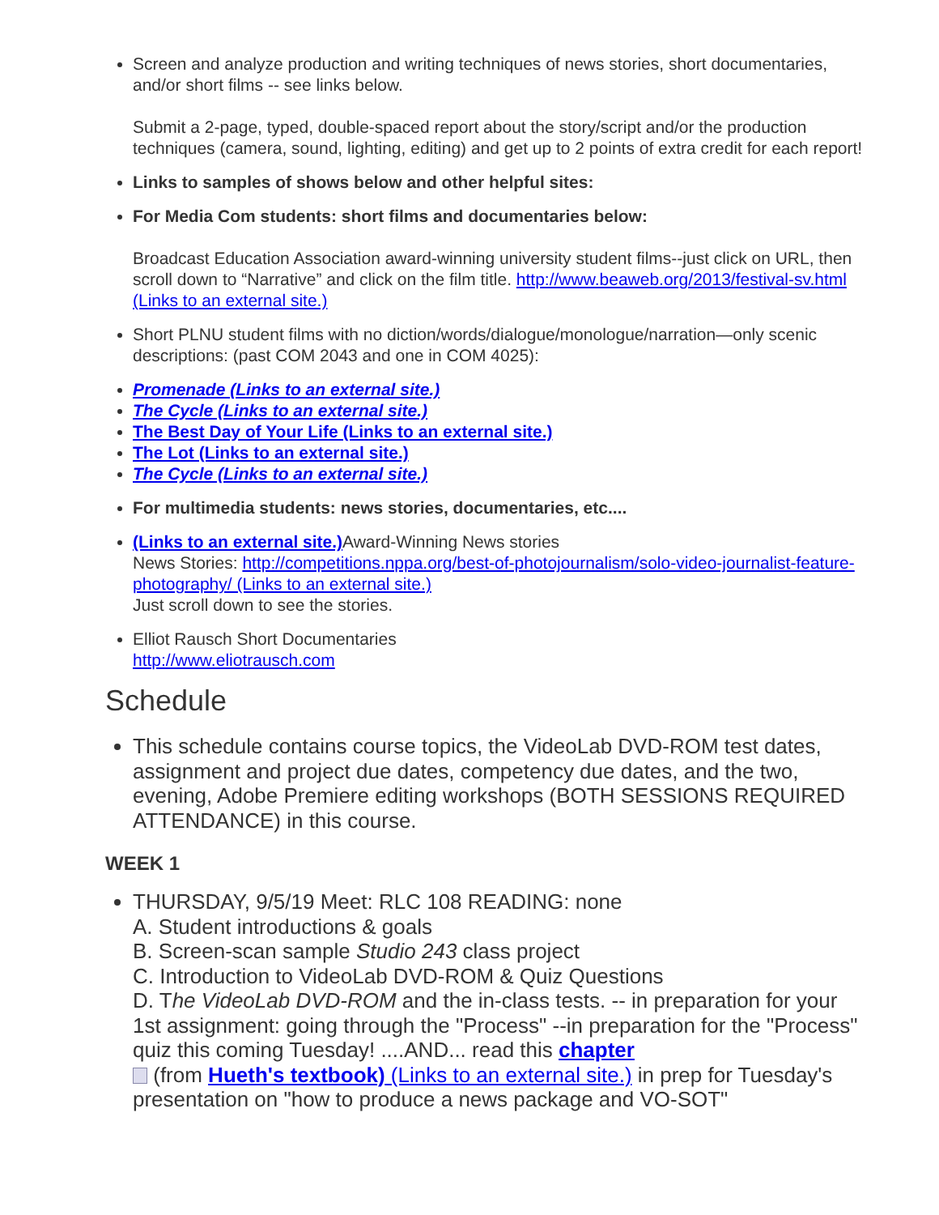Screen and analyze production and writing techniques of news stories, short documentaries, and/or short films -- see links below.
Submit a 2-page, typed, double-spaced report about the story/script and/or the production techniques (camera, sound, lighting, editing) and get up to 2 points of extra credit for each report!
Links to samples of shows below and other helpful sites:
For Media Com students: short films and documentaries below:
Broadcast Education Association award-winning university student films--just click on URL, then scroll down to “Narrative” and click on the film title. http://www.beaweb.org/2013/festival-sv.html (Links to an external site.)
Short PLNU student films with no diction/words/dialogue/monologue/narration—only scenic descriptions: (past COM 2043 and one in COM 4025):
Promenade (Links to an external site.)
The Cycle (Links to an external site.)
The Best Day of Your Life (Links to an external site.)
The Lot (Links to an external site.)
The Cycle (Links to an external site.)
For multimedia students: news stories, documentaries, etc....
(Links to an external site.) Award-Winning News stories
News Stories: http://competitions.nppa.org/best-of-photojournalism/solo-video-journalist-feature-photography/ (Links to an external site.)
Just scroll down to see the stories.
Elliot Rausch Short Documentaries
http://www.eliotrausch.com
Schedule
This schedule contains course topics, the VideoLab DVD-ROM test dates, assignment and project due dates, competency due dates, and the two, evening, Adobe Premiere editing workshops (BOTH SESSIONS REQUIRED ATTENDANCE) in this course.
WEEK 1
THURSDAY, 9/5/19 Meet: RLC 108 READING: none
A. Student introductions & goals
B. Screen-scan sample Studio 243 class project
C. Introduction to VideoLab DVD-ROM & Quiz Questions
D. The VideoLab DVD-ROM and the in-class tests. -- in preparation for your 1st assignment: going through the "Process" --in preparation for the "Process" quiz this coming Tuesday! ....AND... read this chapter
(from Hueth's textbook) (Links to an external site.) in prep for Tuesday's presentation on "how to produce a news package and VO-SOT"